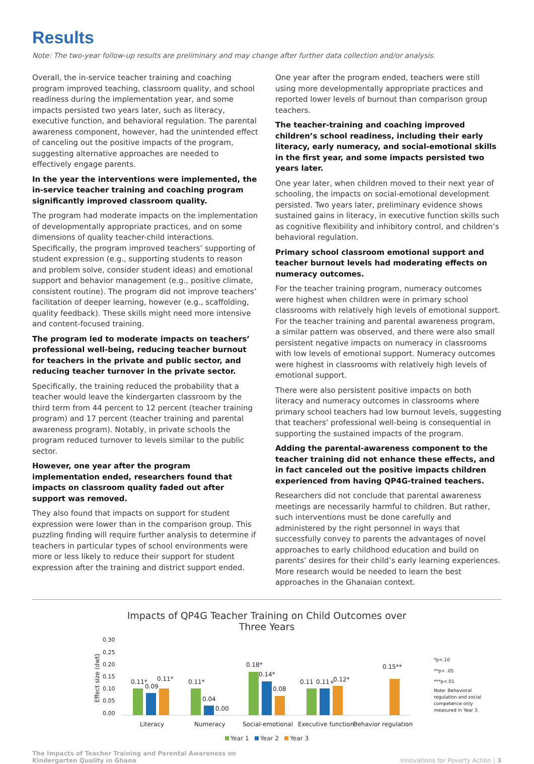Results
Note: The two-year follow-up results are preliminary and may change after further data collection and/or analysis.
Overall, the in-service teacher training and coaching program improved teaching, classroom quality, and school readiness during the implementation year, and some impacts persisted two years later, such as literacy, executive function, and behavioral regulation. The parental awareness component, however, had the unintended effect of canceling out the positive impacts of the program, suggesting alternative approaches are needed to effectively engage parents.
In the year the interventions were implemented, the in-service teacher training and coaching program significantly improved classroom quality.
The program had moderate impacts on the implementation of developmentally appropriate practices, and on some dimensions of quality teacher-child interactions. Specifically, the program improved teachers’ supporting of student expression (e.g., supporting students to reason and problem solve, consider student ideas) and emotional support and behavior management (e.g., positive climate, consistent routine). The program did not improve teachers’ facilitation of deeper learning, however (e.g., scaffolding, quality feedback). These skills might need more intensive and content-focused training.
The program led to moderate impacts on teachers’ professional well-being, reducing teacher burnout for teachers in the private and public sector, and reducing teacher turnover in the private sector.
Specifically, the training reduced the probability that a teacher would leave the kindergarten classroom by the third term from 44 percent to 12 percent (teacher training program) and 17 percent (teacher training and parental awareness program). Notably, in private schools the program reduced turnover to levels similar to the public sector.
However, one year after the program implementation ended, researchers found that impacts on classroom quality faded out after support was removed.
They also found that impacts on support for student expression were lower than in the comparison group. This puzzling finding will require further analysis to determine if teachers in particular types of school environments were more or less likely to reduce their support for student expression after the training and district support ended.
One year after the program ended, teachers were still using more developmentally appropriate practices and reported lower levels of burnout than comparison group teachers.
The teacher-training and coaching improved children’s school readiness, including their early literacy, early numeracy, and social-emotional skills in the first year, and some impacts persisted two years later.
One year later, when children moved to their next year of schooling, the impacts on social-emotional development persisted. Two years later, preliminary evidence shows sustained gains in literacy, in executive function skills such as cognitive flexibility and inhibitory control, and children’s behavioral regulation.
Primary school classroom emotional support and teacher burnout levels had moderating effects on numeracy outcomes.
For the teacher training program, numeracy outcomes were highest when children were in primary school classrooms with relatively high levels of emotional support. For the teacher training and parental awareness program, a similar pattern was observed, and there were also small persistent negative impacts on numeracy in classrooms with low levels of emotional support. Numeracy outcomes were highest in classrooms with relatively high levels of emotional support.
There were also persistent positive impacts on both literacy and numeracy outcomes in classrooms where primary school teachers had low burnout levels, suggesting that teachers’ professional well-being is consequential in supporting the sustained impacts of the program.
Adding the parental-awareness component to the teacher training did not enhance these effects, and in fact canceled out the positive impacts children experienced from having QP4G-trained teachers.
Researchers did not conclude that parental awareness meetings are necessarily harmful to children. But rather, such interventions must be done carefully and administered by the right personnel in ways that successfully convey to parents the advantages of novel approaches to early childhood education and build on parents’ desires for their child’s early learning experiences. More research would be needed to learn the best approaches in the Ghanaian context.
Impacts of QP4G Teacher Training on Child Outcomes over
Three Years
0.30
0.25
0.20
0.15
0.10
0.05
0.00
Effect size (dwt)
0.11*
0.09
0.11*
0.11*
0.04
0.00
0.18*
0.14*
0.08
0.11
0.11+
0.12*
0.15**
Literacy
Numeracy
Social-emotional
Executive function
Behavior regulation
*p<.10
**p< .05
***p<.01
Note: Behavioral
regulation and social
competence only
measured in Year 3.
Year 1 Year 2 Year 3
The Impacts of Teacher Training and Parental Awareness on
Kindergarten Quality in Ghana
Innovations for Poverty Action | 3